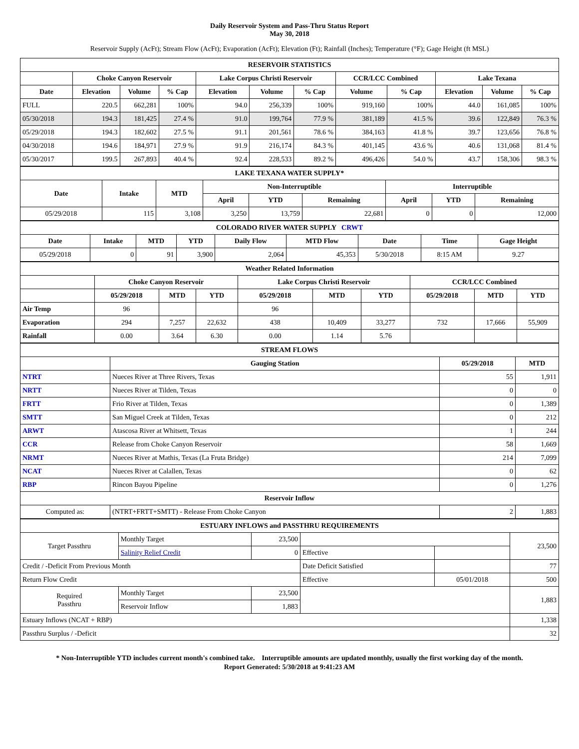Daily Reservoir System and Pass-Thru Status Report
May 30, 2018
Reservoir Supply (AcFt); Stream Flow (AcFt); Evaporation (AcFt); Elevation (Ft); Rainfall (Inches); Temperature (°F); Gage Height (ft MSL)
| RESERVOIR STATISTICS | | | | | | | | | | | |
| --- | --- | --- | --- | --- | --- | --- | --- | --- | --- | --- | --- |
| | Choke Canyon Reservoir | | | Lake Corpus Christi Reservoir | | | CCR/LCC Combined | | Lake Texana | | |
| Date | Elevation | Volume | % Cap | Elevation | Volume | % Cap | Volume | % Cap | Elevation | Volume | % Cap |
| FULL | 220.5 | 662,281 | 100% | 94.0 | 256,339 | 100% | 919,160 | 100% | 44.0 | 161,085 | 100% |
| 05/30/2018 | 194.3 | 181,425 | 27.4 % | 91.0 | 199,764 | 77.9 % | 381,189 | 41.5 % | 39.6 | 122,849 | 76.3 % |
| 05/29/2018 | 194.3 | 182,602 | 27.5 % | 91.1 | 201,561 | 78.6 % | 384,163 | 41.8 % | 39.7 | 123,656 | 76.8 % |
| 04/30/2018 | 194.6 | 184,971 | 27.9 % | 91.9 | 216,174 | 84.3 % | 401,145 | 43.6 % | 40.6 | 131,068 | 81.4 % |
| 05/30/2017 | 199.5 | 267,893 | 40.4 % | 92.4 | 228,533 | 89.2 % | 496,426 | 54.0 % | 43.7 | 158,306 | 98.3 % |
| LAKE TEXANA WATER SUPPLY* | | | | | | | | |
| --- | --- | --- | --- | --- | --- | --- | --- | --- |
| Date | Intake | MTD | Non-Interruptible | | | Interruptible | | |
| | | | April | YTD | Remaining | April | YTD | Remaining |
| 05/29/2018 | 115 | 3,108 | 3,250 | 13,759 | 22,681 | 0 | 0 | 12,000 |
| COLORADO RIVER WATER SUPPLY CRWT | | | | | | | | |
| --- | --- | --- | --- | --- | --- | --- | --- | --- |
| Date | Intake | MTD | YTD | Daily Flow | MTD Flow | Date | Time | Gage Height |
| 05/29/2018 | 0 | 91 | 3,900 | 2,064 | 45,353 | 5/30/2018 | 8:15 AM | 9.27 |
| Weather Related Information | | | | | | | | | |
| --- | --- | --- | --- | --- | --- | --- | --- | --- | --- |
| | Choke Canyon Reservoir | | | Lake Corpus Christi Reservoir | | | CCR/LCC Combined | | |
| | 05/29/2018 | MTD | YTD | 05/29/2018 | MTD | YTD | 05/29/2018 | MTD | YTD |
| Air Temp | 96 | | | 96 | | | | | |
| Evaporation | 294 | 7,257 | 22,632 | 438 | 10,409 | 33,277 | 732 | 17,666 | 55,909 |
| Rainfall | 0.00 | 3.64 | 6.30 | 0.00 | 1.14 | 5.76 | | | |
| STREAM FLOWS | | | |
| --- | --- | --- | --- |
| | Gauging Station | 05/29/2018 | MTD |
| NTRT | Nueces River at Three Rivers, Texas | 55 | 1,911 |
| NRTT | Nueces River at Tilden, Texas | 0 | 0 |
| FRTT | Frio River at Tilden, Texas | 0 | 1,389 |
| SMTT | San Miguel Creek at Tilden, Texas | 0 | 212 |
| ARWT | Atascosa River at Whitsett, Texas | 1 | 244 |
| CCR | Release from Choke Canyon Reservoir | 58 | 1,669 |
| NRMT | Nueces River at Mathis, Texas (La Fruta Bridge) | 214 | 7,099 |
| NCAT | Nueces River at Calallen, Texas | 0 | 62 |
| RBP | Rincon Bayou Pipeline | 0 | 1,276 |
| Reservoir Inflow | | | |
| Computed as: | (NTRT+FRTT+SMTT) - Release From Choke Canyon | 2 | 1,883 |
| ESTUARY INFLOWS and PASSTHRU REQUIREMENTS | | | | | |
| --- | --- | --- | --- | --- | --- |
| Target Passthru | Monthly Target | 23,500 | | | 23,500 |
| | Salinity Relief Credit | 0 | Effective | | |
| Credit / -Deficit From Previous Month | | | Date Deficit Satisfied | | 77 |
| Return Flow Credit | | | Effective | 05/01/2018 | 500 |
| Required Passthru | Monthly Target | 23,500 | | | 1,883 |
| | Reservoir Inflow | 1,883 | | | |
| Estuary Inflows (NCAT + RBP) | | | | | 1,338 |
| Passthru Surplus / -Deficit | | | | | 32 |
* Non-Interruptible YTD includes current month's combined take. Interruptible amounts are updated monthly, usually the first working day of the month.
Report Generated: 5/30/2018 at 9:41:23 AM